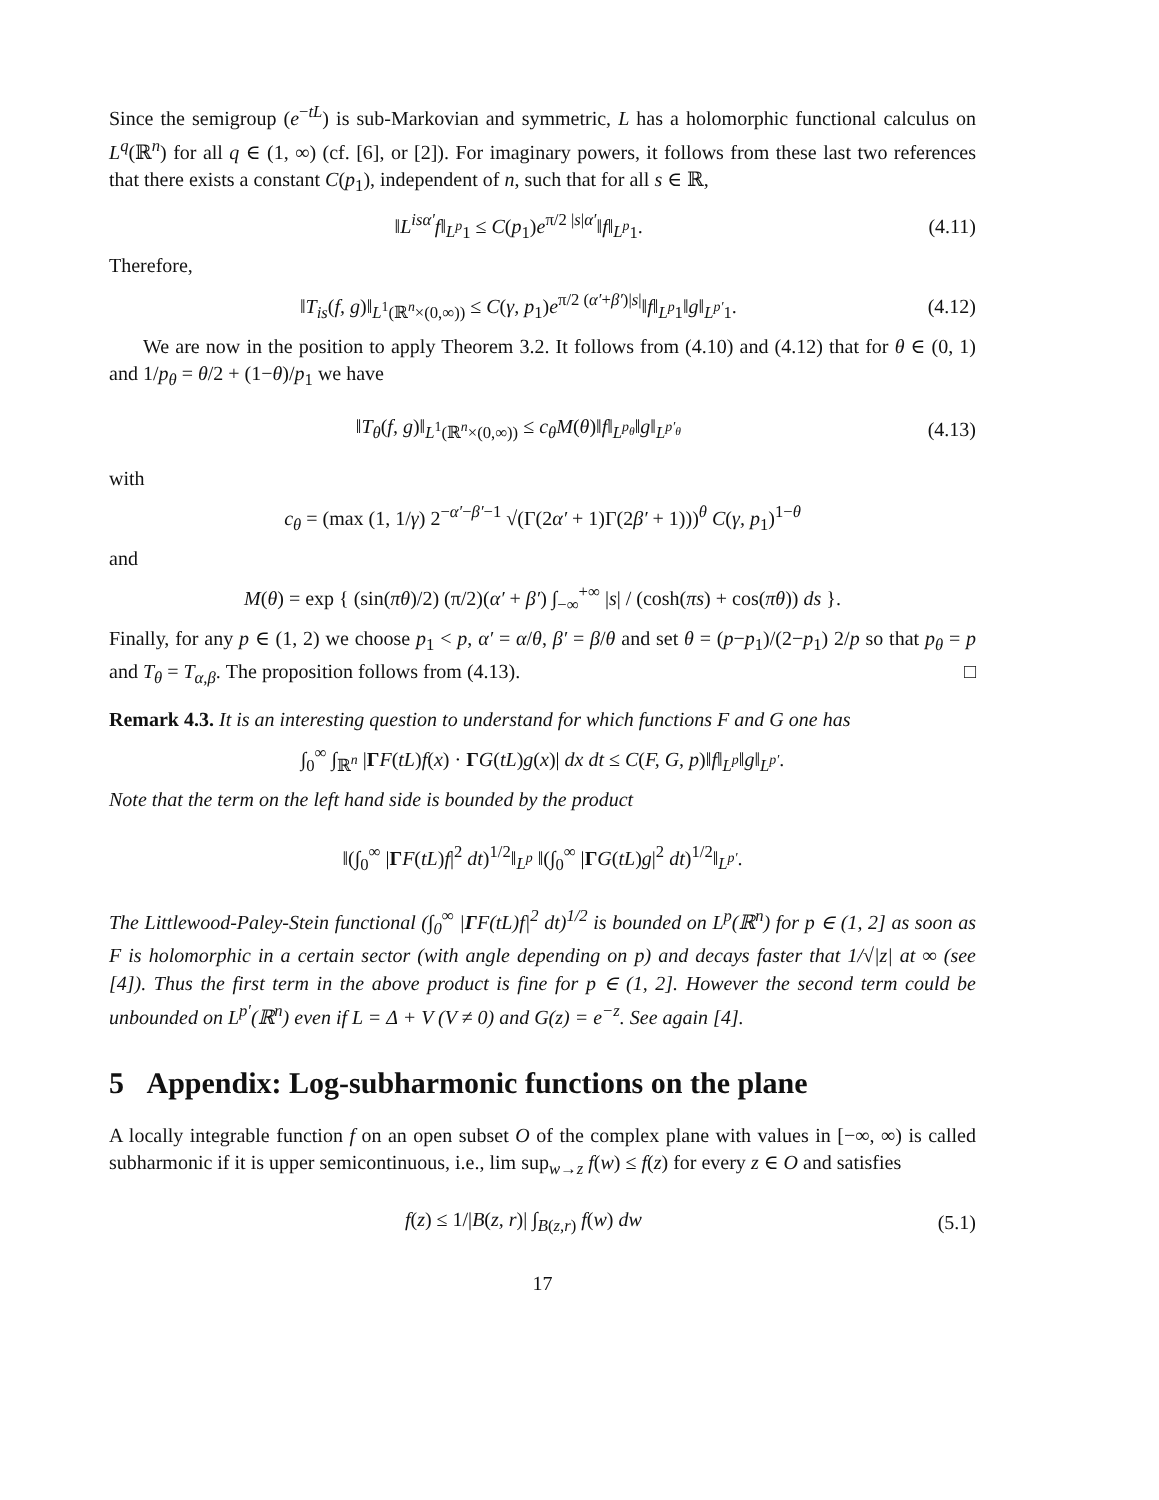Since the semigroup (e<sup>−tL</sup>) is sub-Markovian and symmetric, L has a holomorphic functional calculus on L<sup>q</sup>(ℝ<sup>n</sup>) for all q ∈ (1, ∞) (cf. [6], or [2]). For imaginary powers, it follows from these last two references that there exists a constant C(p<sub>1</sub>), independent of n, such that for all s ∈ ℝ,
‖L<sup>isα′</sup>f‖<sub>L<sup>p</sup>1</sub> ≤ C(p<sub>1</sub>)e<sup>π/2 |s|α′</sup>‖f‖<sub>L<sup>p</sup>1</sub>. (4.11)
Therefore,
‖T<sub>is</sub>(f, g)‖<sub>L<sup>1</sup>(ℝ<sup>n</sup>×(0,∞))</sub> ≤ C(γ, p<sub>1</sub>)e<sup>π/2 (α′+β′)|s|</sup>‖f‖<sub>L<sup>p</sup>1</sub>‖g‖<sub>L<sup>p′</sup>1</sub>. (4.12)
We are now in the position to apply Theorem 3.2. It follows from (4.10) and (4.12) that for θ ∈ (0, 1) and 1/p<sub>θ</sub> = θ/2 + (1−θ)/p<sub>1</sub> we have
‖T<sub>θ</sub>(f, g)‖<sub>L<sup>1</sup>(ℝ<sup>n</sup>×(0,∞))</sub> ≤ c<sub>θ</sub>M(θ)‖f‖<sub>L<sup>p<sub>θ</sub></sup></sub>‖g‖<sub>L<sup>p′<sub>θ</sub></sup></sub> (4.13)
with
c<sub>θ</sub> = (max (1, 1/γ) 2<sup>−α′−β′−1</sup> √(Γ(2α′ + 1)Γ(2β′ + 1)))<sup>θ</sup> C(γ, p<sub>1</sub>)<sup>1−θ</sup>
and
M(θ) = exp { (sin(πθ)/2) (π/2)(α′ + β′) ∫<sub>−∞</sub><sup>+∞</sup> |s| / (cosh(πs) + cos(πθ)) ds }.
Finally, for any p ∈ (1, 2) we choose p<sub>1</sub> < p, α′ = α/θ, β′ = β/θ and set θ = (p−p<sub>1</sub>)/(2−p<sub>1</sub>) 2/p so that p<sub>θ</sub> = p and T<sub>θ</sub> = T<sub>α,β</sub>. The proposition follows from (4.13). □
Remark 4.3. It is an interesting question to understand for which functions F and G one has
∫<sub>0</sub><sup>∞</sup> ∫<sub>ℝ<sup>n</sup></sub> |ΓF(tL)f(x) · ΓG(tL)g(x)| dx dt ≤ C(F, G, p)‖f‖<sub>L<sup>p</sup></sub>‖g‖<sub>L<sup>p′</sup></sub>.
Note that the term on the left hand side is bounded by the product
‖(∫<sub>0</sub><sup>∞</sup> |ΓF(tL)f|<sup>2</sup> dt)<sup>1/2</sup>‖<sub>L<sup>p</sup></sub> ‖(∫<sub>0</sub><sup>∞</sup> |ΓG(tL)g|<sup>2</sup> dt)<sup>1/2</sup>‖<sub>L<sup>p′</sup></sub>.
The Littlewood-Paley-Stein functional (∫<sub>0</sub><sup>∞</sup> |ΓF(tL)f|<sup>2</sup> dt)<sup>1/2</sup> is bounded on L<sup>p</sup>(ℝ<sup>n</sup>) for p ∈ (1, 2] as soon as F is holomorphic in a certain sector (with angle depending on p) and decays faster that 1/√|z| at ∞ (see [4]). Thus the first term in the above product is fine for p ∈ (1, 2]. However the second term could be unbounded on L<sup>p′</sup>(ℝ<sup>n</sup>) even if L = Δ + V (V ≠ 0) and G(z) = e<sup>−z</sup>. See again [4].
5 Appendix: Log-subharmonic functions on the plane
A locally integrable function f on an open subset O of the complex plane with values in [−∞, ∞) is called subharmonic if it is upper semicontinuous, i.e., lim sup<sub>w→z</sub> f(w) ≤ f(z) for every z ∈ O and satisfies
f(z) ≤ 1/|B(z, r)| ∫<sub>B(z,r)</sub> f(w) dw (5.1)
17